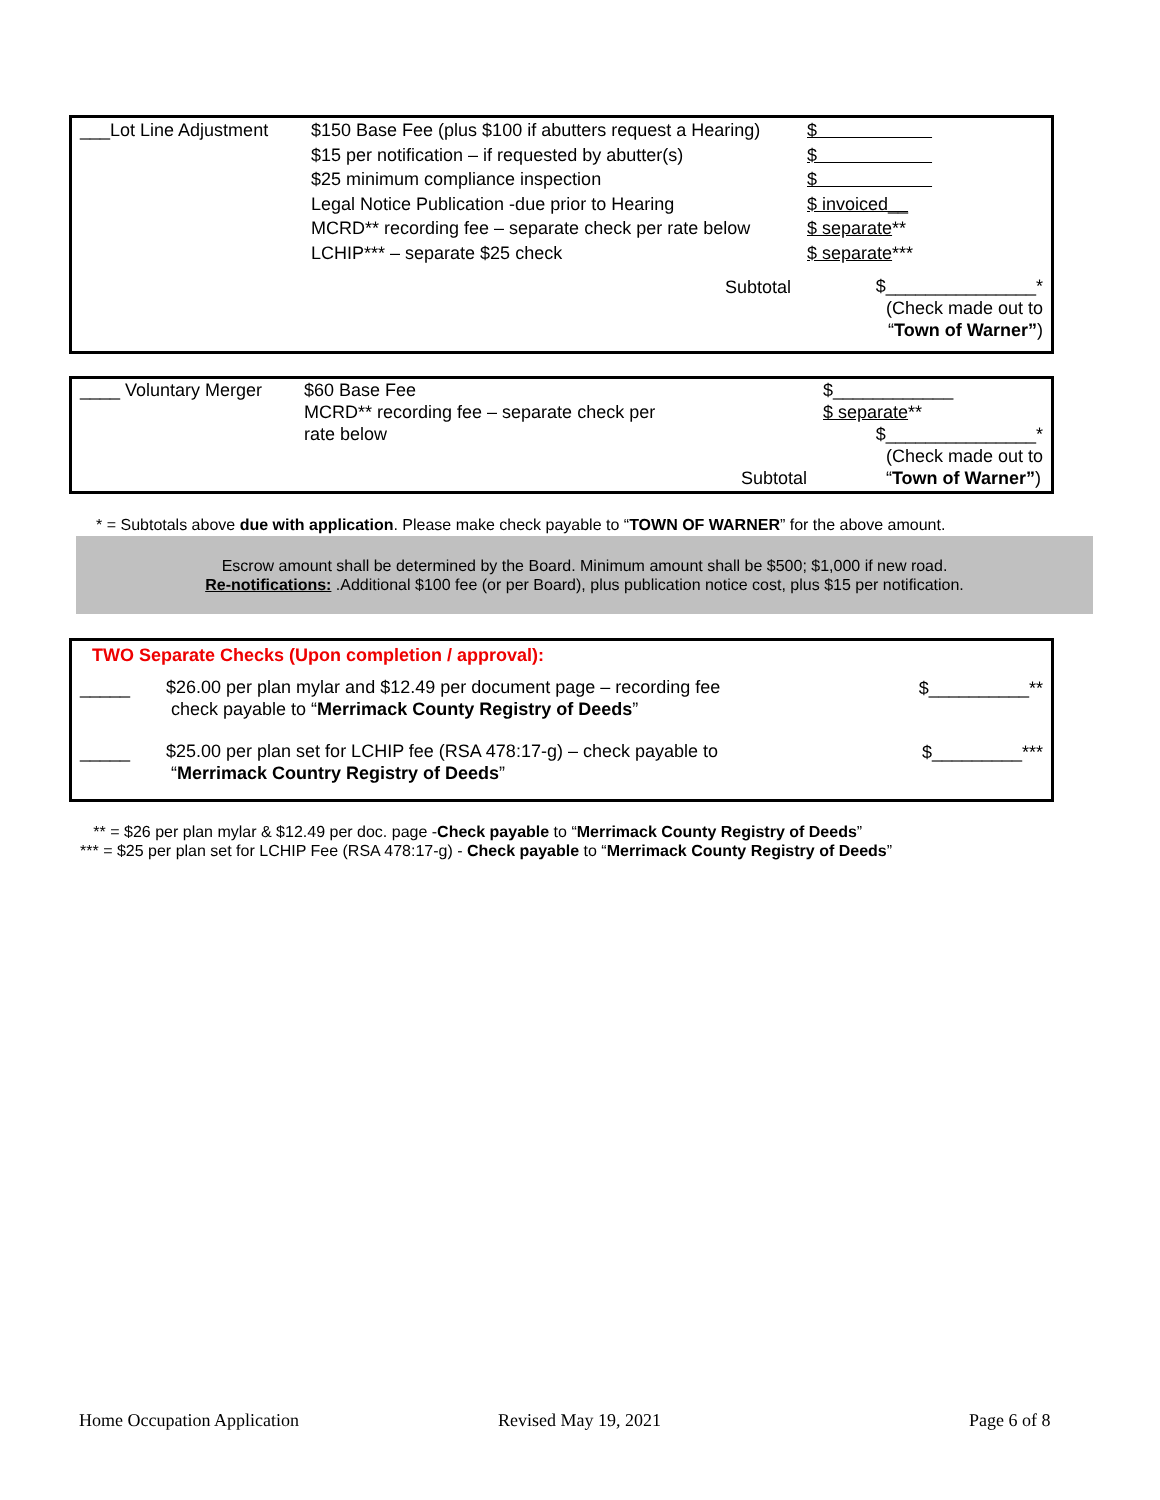| ___Lot Line Adjustment | $150 Base Fee (plus $100 if abutters request a Hearing) $15 per notification – if requested by abutter(s) $25 minimum compliance inspection Legal Notice Publication -due prior to Hearing MCRD** recording fee – separate check per rate below LCHIP*** – separate $25 check | $ $ $ $ invoiced__ $ separate ** $ separate *** |
| | Subtotal | $_______________* (Check made out to “ Town of Warner” ) |
| ____ Voluntary Merger | $60 Base Fee MCRD** recording fee – separate check per rate below | Subtotal | $____________ $ separate ** $_______________* (Check made out to “ Town of Warner” ) |
* = Subtotals above due with application. Please make check payable to “TOWN OF WARNER” for the above amount.
Escrow amount shall be determined by the Board. Minimum amount shall be $500; $1,000 if new road.
Re-notifications: .Additional $100 fee (or per Board), plus publication notice cost, plus $15 per notification.
TWO Separate Checks (Upon completion / approval):
| _____ | $26.00 per plan mylar and $12.49 per document page – recording fee check payable to “ Merrimack County Registry of Deeds ” | $__________** |
| _____ | $25.00 per plan set for LCHIP fee (RSA 478:17-g) – check payable to “ Merrimack Country Registry of Deeds ” | $_________*** |
** = $26 per plan mylar & $12.49 per doc. page -Check payable to “Merrimack County Registry of Deeds”
*** = $25 per plan set for LCHIP Fee (RSA 478:17-g) - Check payable to “Merrimack County Registry of Deeds”
Home Occupation Application Revised May 19, 2021 Page 6 of 8